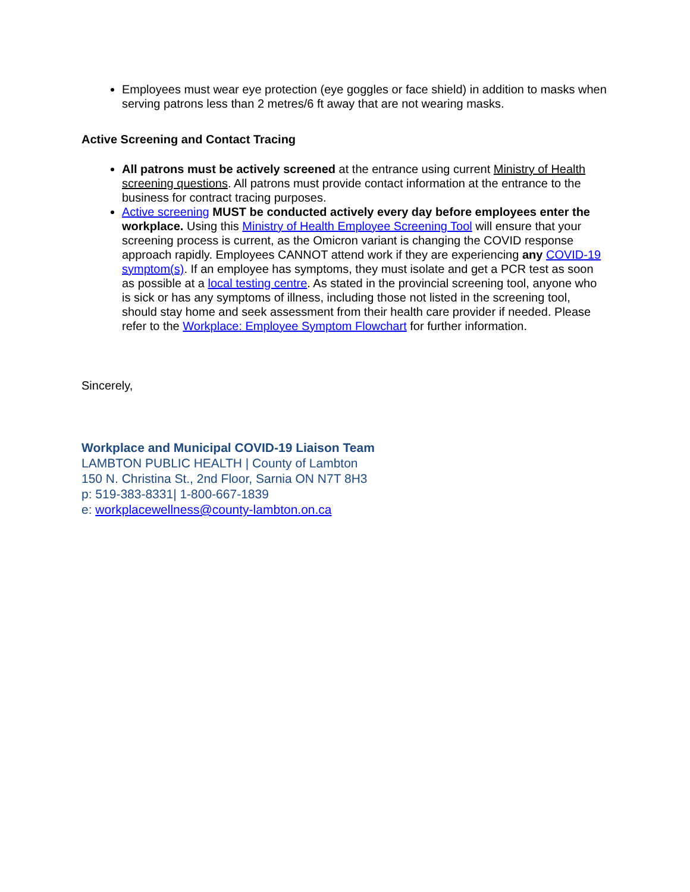Employees must wear eye protection (eye goggles or face shield) in addition to masks when serving patrons less than 2 metres/6 ft away that are not wearing masks.
Active Screening and Contact Tracing
All patrons must be actively screened at the entrance using current Ministry of Health screening questions. All patrons must provide contact information at the entrance to the business for contract tracing purposes.
Active screening MUST be conducted actively every day before employees enter the workplace. Using this Ministry of Health Employee Screening Tool will ensure that your screening process is current, as the Omicron variant is changing the COVID response approach rapidly. Employees CANNOT attend work if they are experiencing any COVID-19 symptom(s). If an employee has symptoms, they must isolate and get a PCR test as soon as possible at a local testing centre. As stated in the provincial screening tool, anyone who is sick or has any symptoms of illness, including those not listed in the screening tool, should stay home and seek assessment from their health care provider if needed. Please refer to the Workplace: Employee Symptom Flowchart for further information.
Sincerely,
Workplace and Municipal COVID-19 Liaison Team
LAMBTON PUBLIC HEALTH | County of Lambton
150 N. Christina St., 2nd Floor, Sarnia ON N7T 8H3
p: 519-383-8331| 1-800-667-1839
e: workplacewellness@county-lambton.on.ca